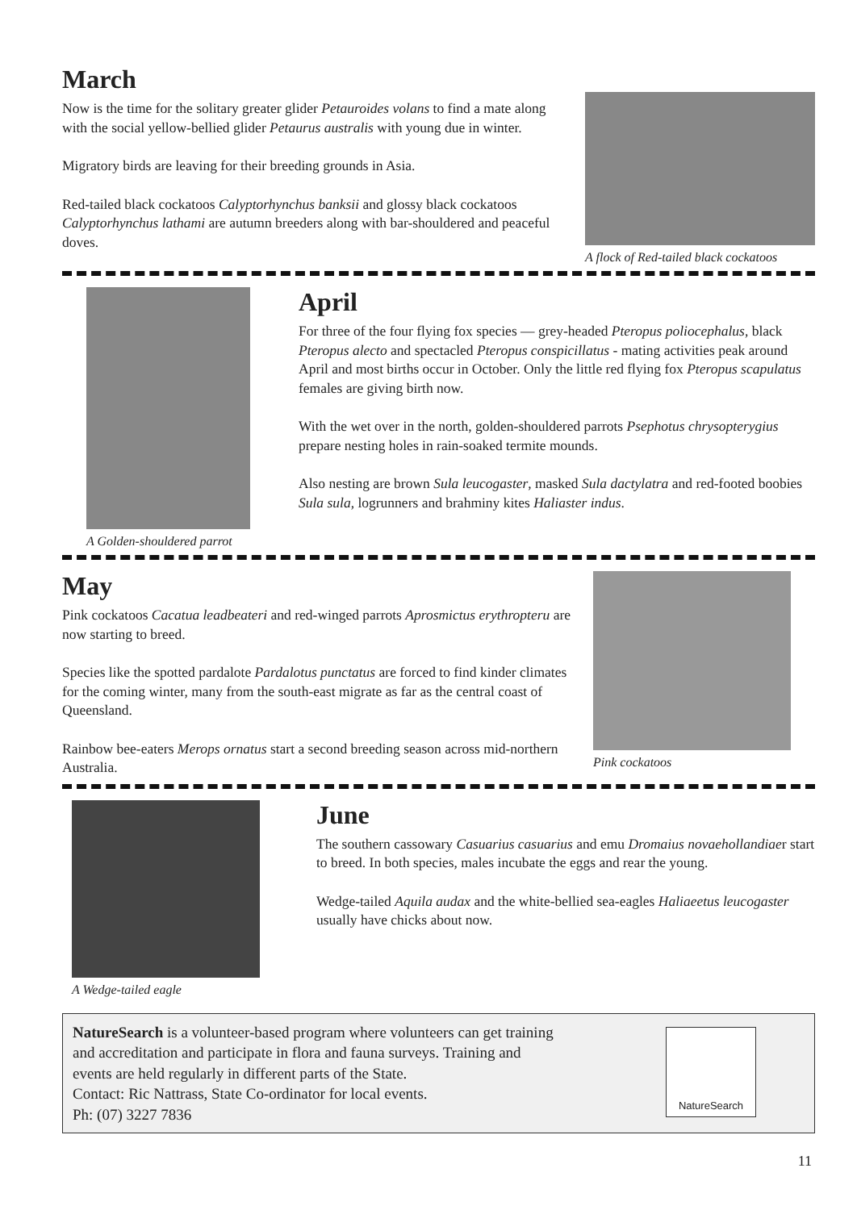March
Now is the time for the solitary greater glider Petauroides volans to find a mate along with the social yellow-bellied glider Petaurus australis with young due in winter.
Migratory birds are leaving for their breeding grounds in Asia.
Red-tailed black cockatoos Calyptorhynchus banksii and glossy black cockatoos Calyptorhynchus lathami are autumn breeders along with bar-shouldered and peaceful doves.
A flock of Red-tailed black cockatoos
A Golden-shouldered parrot
April
For three of the four flying fox species — grey-headed Pteropus poliocephalus, black Pteropus alecto and spectacled Pteropus conspicillatus - mating activities peak around April and most births occur in October. Only the little red flying fox Pteropus scapulatus females are giving birth now.
With the wet over in the north, golden-shouldered parrots Psephotus chrysopterygius prepare nesting holes in rain-soaked termite mounds.
Also nesting are brown Sula leucogaster, masked Sula dactylatra and red-footed boobies Sula sula, logrunners and brahminy kites Haliaster indus.
May
Pink cockatoos Cacatua leadbeateri and red-winged parrots Aprosmictus erythropteru are now starting to breed.
Species like the spotted pardalote Pardalotus punctatus are forced to find kinder climates for the coming winter, many from the south-east migrate as far as the central coast of Queensland.
Rainbow bee-eaters Merops ornatus start a second breeding season across mid-northern Australia.
Pink cockatoos
A Wedge-tailed eagle
June
The southern cassowary Casuarius casuarius and emu Dromaius novaehollandiaer start to breed. In both species, males incubate the eggs and rear the young.
Wedge-tailed Aquila audax and the white-bellied sea-eagles Haliaeetus leucogaster usually have chicks about now.
NatureSearch is a volunteer-based program where volunteers can get training
and accreditation and participate in flora and fauna surveys. Training and
events are held regularly in different parts of the State.
Contact: Ric Nattrass, State Co-ordinator for local events.
Ph: (07) 3227 7836
NatureSearch
11